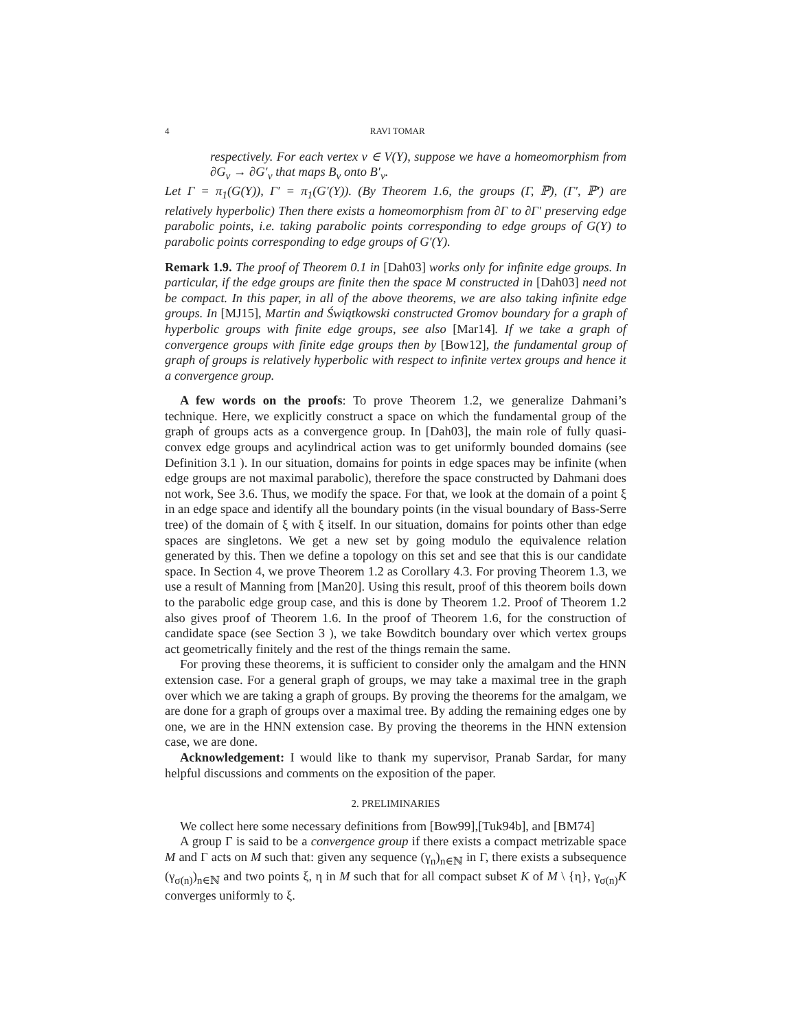4 RAVI TOMAR
respectively. For each vertex v ∈ V(Y), suppose we have a homeomorphism from ∂G<sub>v</sub> → ∂G′<sub>v</sub> that maps B<sub>v</sub> onto B′<sub>v</sub>.
Let Γ = π<sub>1</sub>(G(Y)), Γ′ = π<sub>1</sub>(G′(Y)). (By Theorem 1.6, the groups (Γ, ℙ), (Γ′, ℙ′) are relatively hyperbolic) Then there exists a homeomorphism from ∂Γ to ∂Γ′ preserving edge parabolic points, i.e. taking parabolic points corresponding to edge groups of G(Y) to parabolic points corresponding to edge groups of G′(Y).
Remark 1.9. The proof of Theorem 0.1 in [Dah03] works only for infinite edge groups. In particular, if the edge groups are finite then the space M constructed in [Dah03] need not be compact. In this paper, in all of the above theorems, we are also taking infinite edge groups. In [MJ15], Martin and Świątkowski constructed Gromov boundary for a graph of hyperbolic groups with finite edge groups, see also [Mar14]. If we take a graph of convergence groups with finite edge groups then by [Bow12], the fundamental group of graph of groups is relatively hyperbolic with respect to infinite vertex groups and hence it a convergence group.
A few words on the proofs: To prove Theorem 1.2, we generalize Dahmani’s technique. Here, we explicitly construct a space on which the fundamental group of the graph of groups acts as a convergence group. In [Dah03], the main role of fully quasi-convex edge groups and acylindrical action was to get uniformly bounded domains (see Definition 3.1 ). In our situation, domains for points in edge spaces may be infinite (when edge groups are not maximal parabolic), therefore the space constructed by Dahmani does not work, See 3.6. Thus, we modify the space. For that, we look at the domain of a point ξ in an edge space and identify all the boundary points (in the visual boundary of Bass-Serre tree) of the domain of ξ with ξ itself. In our situation, domains for points other than edge spaces are singletons. We get a new set by going modulo the equivalence relation generated by this. Then we define a topology on this set and see that this is our candidate space. In Section 4, we prove Theorem 1.2 as Corollary 4.3. For proving Theorem 1.3, we use a result of Manning from [Man20]. Using this result, proof of this theorem boils down to the parabolic edge group case, and this is done by Theorem 1.2. Proof of Theorem 1.2 also gives proof of Theorem 1.6. In the proof of Theorem 1.6, for the construction of candidate space (see Section 3 ), we take Bowditch boundary over which vertex groups act geometrically finitely and the rest of the things remain the same.
For proving these theorems, it is sufficient to consider only the amalgam and the HNN extension case. For a general graph of groups, we may take a maximal tree in the graph over which we are taking a graph of groups. By proving the theorems for the amalgam, we are done for a graph of groups over a maximal tree. By adding the remaining edges one by one, we are in the HNN extension case. By proving the theorems in the HNN extension case, we are done.
Acknowledgement: I would like to thank my supervisor, Pranab Sardar, for many helpful discussions and comments on the exposition of the paper.
2. PRELIMINARIES
We collect here some necessary definitions from [Bow99],[Tuk94b], and [BM74]
A group Γ is said to be a convergence group if there exists a compact metrizable space M and Γ acts on M such that: given any sequence (γ<sub>n</sub>)<sub>n∈ℕ</sub> in Γ, there exists a subsequence (γ<sub>σ(n)</sub>)<sub>n∈ℕ</sub> and two points ξ, η in M such that for all compact subset K of M \ {η}, γ<sub>σ(n)</sub>K converges uniformly to ξ.